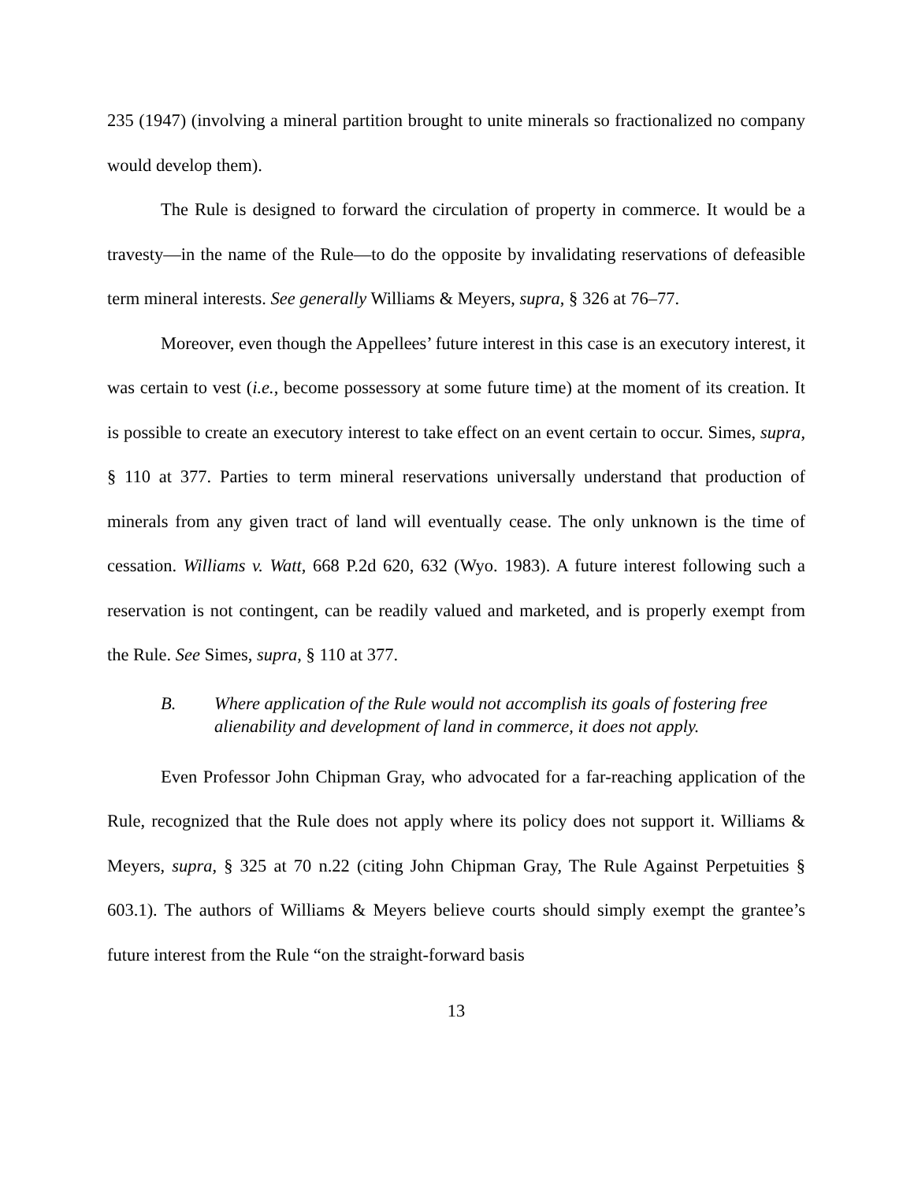235 (1947) (involving a mineral partition brought to unite minerals so fractionalized no company would develop them).
The Rule is designed to forward the circulation of property in commerce. It would be a travesty—in the name of the Rule—to do the opposite by invalidating reservations of defeasible term mineral interests. See generally Williams & Meyers, supra, § 326 at 76–77.
Moreover, even though the Appellees’ future interest in this case is an executory interest, it was certain to vest (i.e., become possessory at some future time) at the moment of its creation. It is possible to create an executory interest to take effect on an event certain to occur. Simes, supra, § 110 at 377. Parties to term mineral reservations universally understand that production of minerals from any given tract of land will eventually cease. The only unknown is the time of cessation. Williams v. Watt, 668 P.2d 620, 632 (Wyo. 1983). A future interest following such a reservation is not contingent, can be readily valued and marketed, and is properly exempt from the Rule. See Simes, supra, § 110 at 377.
B. Where application of the Rule would not accomplish its goals of fostering free alienability and development of land in commerce, it does not apply.
Even Professor John Chipman Gray, who advocated for a far-reaching application of the Rule, recognized that the Rule does not apply where its policy does not support it. Williams & Meyers, supra, § 325 at 70 n.22 (citing John Chipman Gray, The Rule Against Perpetuities § 603.1). The authors of Williams & Meyers believe courts should simply exempt the grantee’s future interest from the Rule “on the straight-forward basis
13